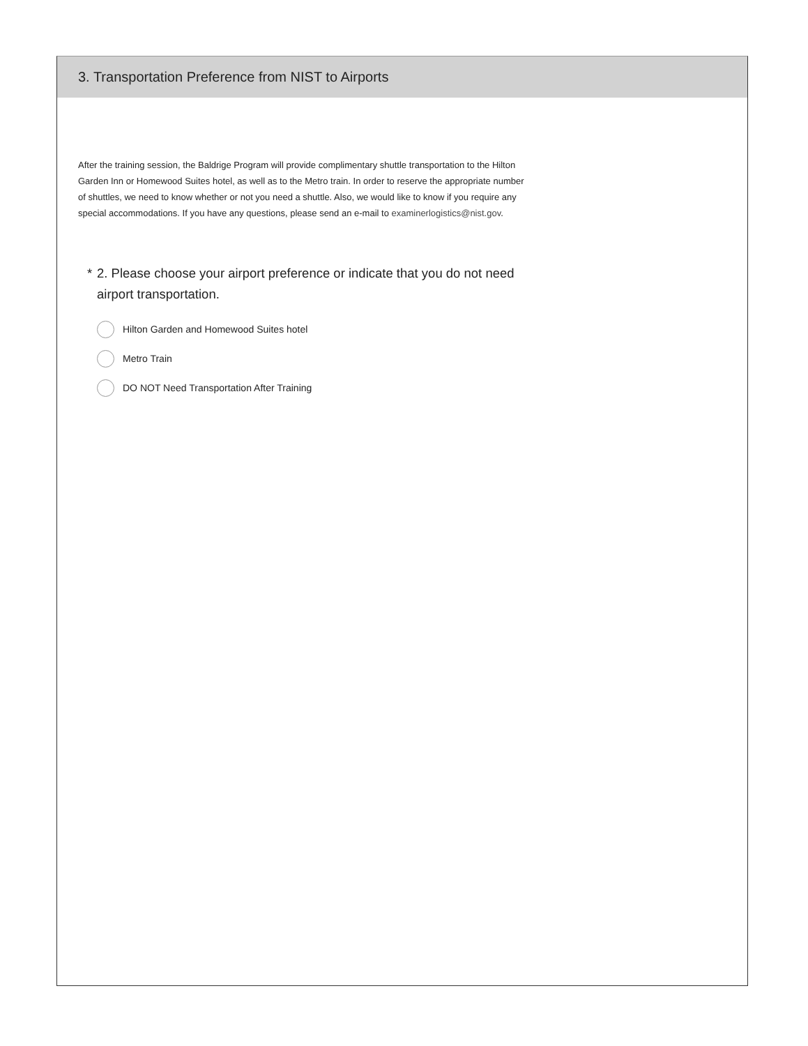3. Transportation Preference from NIST to Airports
After the training session, the Baldrige Program will provide complimentary shuttle transportation to the Hilton Garden Inn or Homewood Suites hotel, as well as to the Metro train. In order to reserve the appropriate number of shuttles, we need to know whether or not you need a shuttle. Also, we would like to know if you require any special accommodations. If you have any questions, please send an e-mail to examinerlogistics@nist.gov.
* 2. Please choose your airport preference or indicate that you do not need airport transportation.
Hilton Garden and Homewood Suites hotel
Metro Train
DO NOT Need Transportation After Training